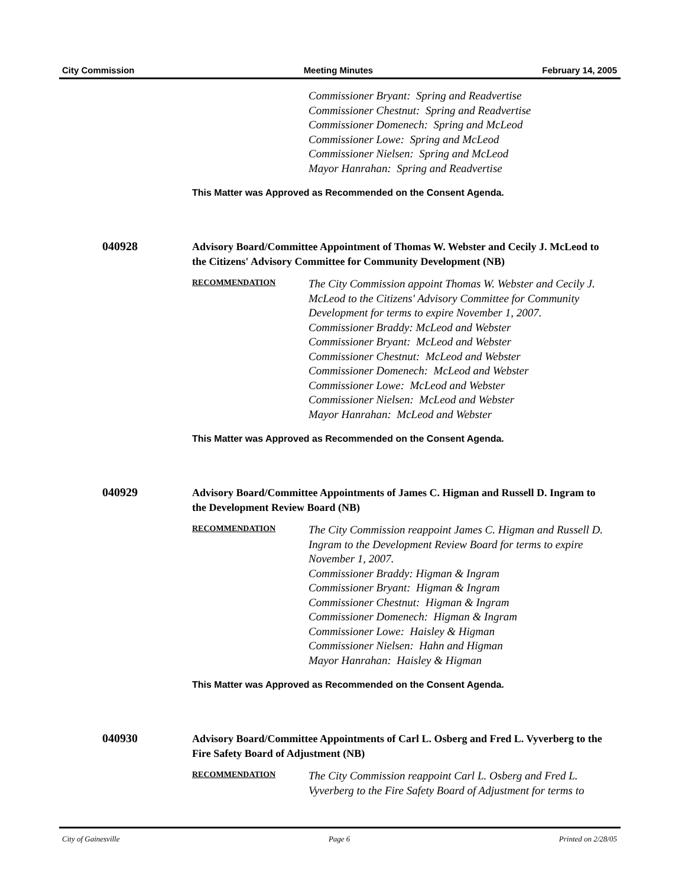City Commission Meeting Minutes February 14, 2005
Commissioner Bryant: Spring and Readvertise
Commissioner Chestnut: Spring and Readvertise
Commissioner Domenech: Spring and McLeod
Commissioner Lowe: Spring and McLeod
Commissioner Nielsen: Spring and McLeod
Mayor Hanrahan: Spring and Readvertise
This Matter was Approved as Recommended on the Consent Agenda.
040928
Advisory Board/Committee Appointment of Thomas W. Webster and Cecily J. McLeod to the Citizens' Advisory Committee for Community Development (NB)
RECOMMENDATION
The City Commission appoint Thomas W. Webster and Cecily J. McLeod to the Citizens' Advisory Committee for Community Development for terms to expire November 1, 2007.
Commissioner Braddy: McLeod and Webster
Commissioner Bryant: McLeod and Webster
Commissioner Chestnut: McLeod and Webster
Commissioner Domenech: McLeod and Webster
Commissioner Lowe: McLeod and Webster
Commissioner Nielsen: McLeod and Webster
Mayor Hanrahan: McLeod and Webster
This Matter was Approved as Recommended on the Consent Agenda.
040929
Advisory Board/Committee Appointments of James C. Higman and Russell D. Ingram to the Development Review Board (NB)
RECOMMENDATION
The City Commission reappoint James C. Higman and Russell D. Ingram to the Development Review Board for terms to expire November 1, 2007.
Commissioner Braddy: Higman & Ingram
Commissioner Bryant: Higman & Ingram
Commissioner Chestnut: Higman & Ingram
Commissioner Domenech: Higman & Ingram
Commissioner Lowe: Haisley & Higman
Commissioner Nielsen: Hahn and Higman
Mayor Hanrahan: Haisley & Higman
This Matter was Approved as Recommended on the Consent Agenda.
040930
Advisory Board/Committee Appointments of Carl L. Osberg and Fred L. Vyverberg to the Fire Safety Board of Adjustment (NB)
RECOMMENDATION
The City Commission reappoint Carl L. Osberg and Fred L. Vyverberg to the Fire Safety Board of Adjustment for terms to
City of Gainesville Page 6 Printed on 2/28/05